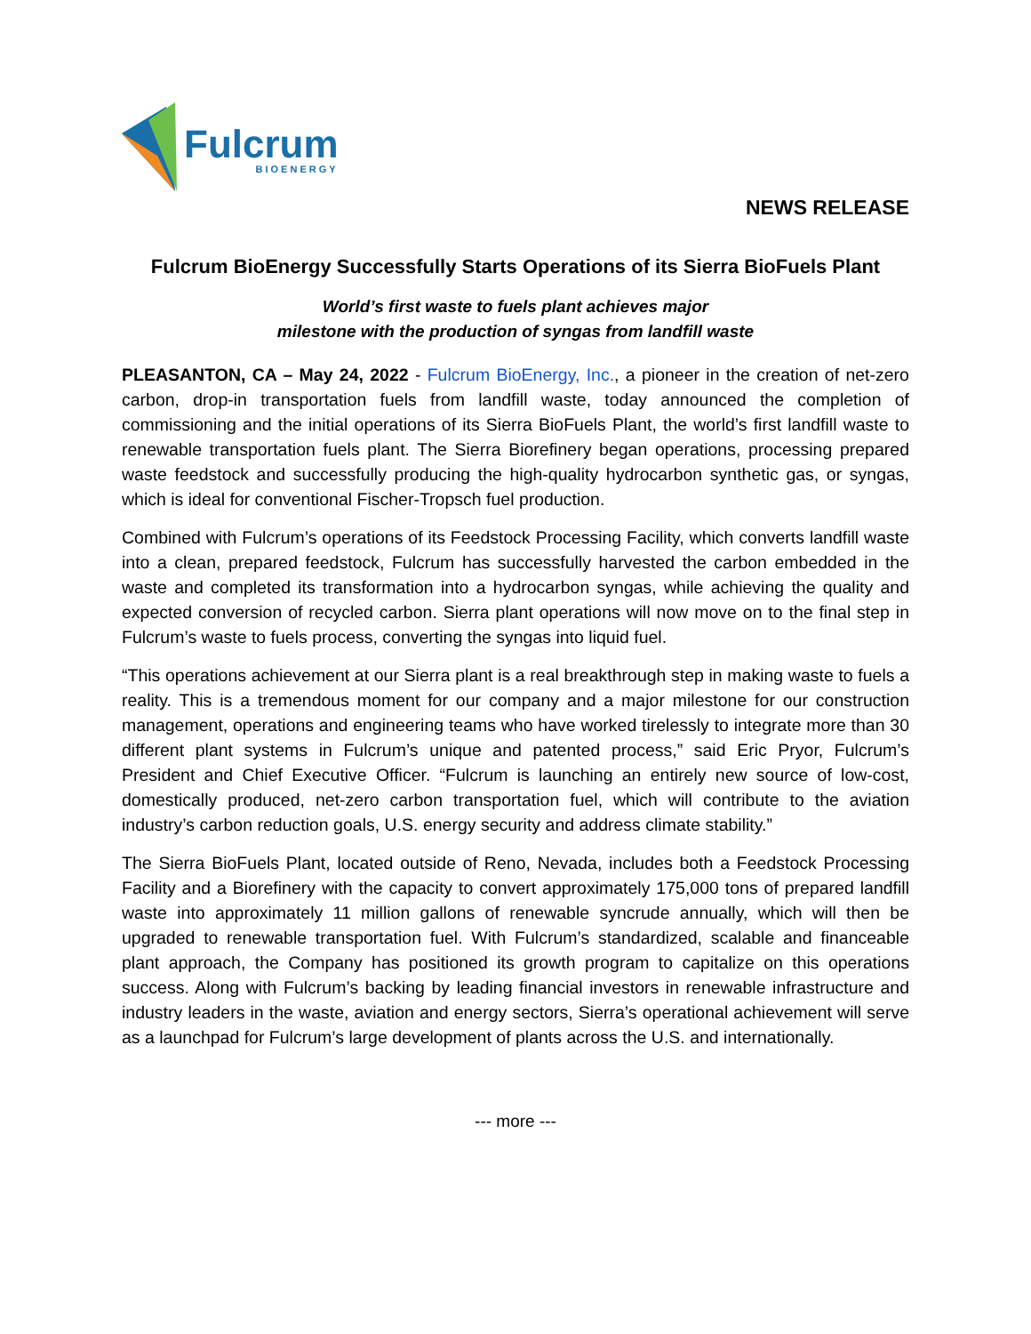Fulcrum
BIOENERGY
NEWS RELEASE
Fulcrum BioEnergy Successfully Starts Operations of its Sierra BioFuels Plant
World’s first waste to fuels plant achieves major
milestone with the production of syngas from landfill waste
PLEASANTON, CA – May 24, 2022 - Fulcrum BioEnergy, Inc., a pioneer in the creation of net-zero carbon, drop-in transportation fuels from landfill waste, today announced the completion of commissioning and the initial operations of its Sierra BioFuels Plant, the world’s first landfill waste to renewable transportation fuels plant. The Sierra Biorefinery began operations, processing prepared waste feedstock and successfully producing the high-quality hydrocarbon synthetic gas, or syngas, which is ideal for conventional Fischer-Tropsch fuel production.
Combined with Fulcrum’s operations of its Feedstock Processing Facility, which converts landfill waste into a clean, prepared feedstock, Fulcrum has successfully harvested the carbon embedded in the waste and completed its transformation into a hydrocarbon syngas, while achieving the quality and expected conversion of recycled carbon. Sierra plant operations will now move on to the final step in Fulcrum’s waste to fuels process, converting the syngas into liquid fuel.
“This operations achievement at our Sierra plant is a real breakthrough step in making waste to fuels a reality. This is a tremendous moment for our company and a major milestone for our construction management, operations and engineering teams who have worked tirelessly to integrate more than 30 different plant systems in Fulcrum’s unique and patented process,” said Eric Pryor, Fulcrum’s President and Chief Executive Officer. “Fulcrum is launching an entirely new source of low-cost, domestically produced, net-zero carbon transportation fuel, which will contribute to the aviation industry’s carbon reduction goals, U.S. energy security and address climate stability.”
The Sierra BioFuels Plant, located outside of Reno, Nevada, includes both a Feedstock Processing Facility and a Biorefinery with the capacity to convert approximately 175,000 tons of prepared landfill waste into approximately 11 million gallons of renewable syncrude annually, which will then be upgraded to renewable transportation fuel. With Fulcrum’s standardized, scalable and financeable plant approach, the Company has positioned its growth program to capitalize on this operations success. Along with Fulcrum’s backing by leading financial investors in renewable infrastructure and industry leaders in the waste, aviation and energy sectors, Sierra’s operational achievement will serve as a launchpad for Fulcrum’s large development of plants across the U.S. and internationally.
--- more ---